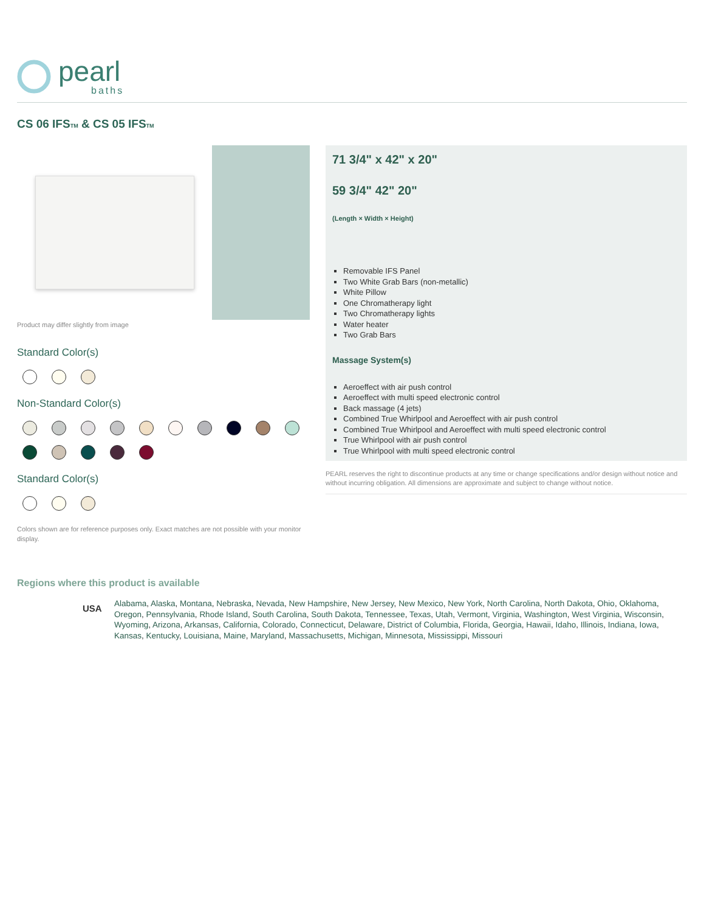pearl
baths
CS 06 IFSTM & CS 05 IFSTM
Product may differ slightly from image
Standard Color(s)
Non-Standard Color(s)
Standard Color(s)
Colors shown are for reference purposes only. Exact matches are not possible with your monitor display.
71 3/4" x 42" x 20"
59 3/4" 42" 20"
(Length × Width × Height)
Removable IFS Panel
Two White Grab Bars (non-metallic)
White Pillow
One Chromatherapy light
Two Chromatherapy lights
Water heater
Two Grab Bars
Massage System(s)
Aeroeffect with air push control
Aeroeffect with multi speed electronic control
Back massage (4 jets)
Combined True Whirlpool and Aeroeffect with air push control
Combined True Whirlpool and Aeroeffect with multi speed electronic control
True Whirlpool with air push control
True Whirlpool with multi speed electronic control
PEARL reserves the right to discontinue products at any time or change specifications and/or design without notice and without incurring obligation. All dimensions are approximate and subject to change without notice.
Regions where this product is available
USA
Alabama, Alaska, Montana, Nebraska, Nevada, New Hampshire, New Jersey, New Mexico, New York, North Carolina, North Dakota, Ohio, Oklahoma, Oregon, Pennsylvania, Rhode Island, South Carolina, South Dakota, Tennessee, Texas, Utah, Vermont, Virginia, Washington, West Virginia, Wisconsin, Wyoming, Arizona, Arkansas, California, Colorado, Connecticut, Delaware, District of Columbia, Florida, Georgia, Hawaii, Idaho, Illinois, Indiana, Iowa, Kansas, Kentucky, Louisiana, Maine, Maryland, Massachusetts, Michigan, Minnesota, Mississippi, Missouri